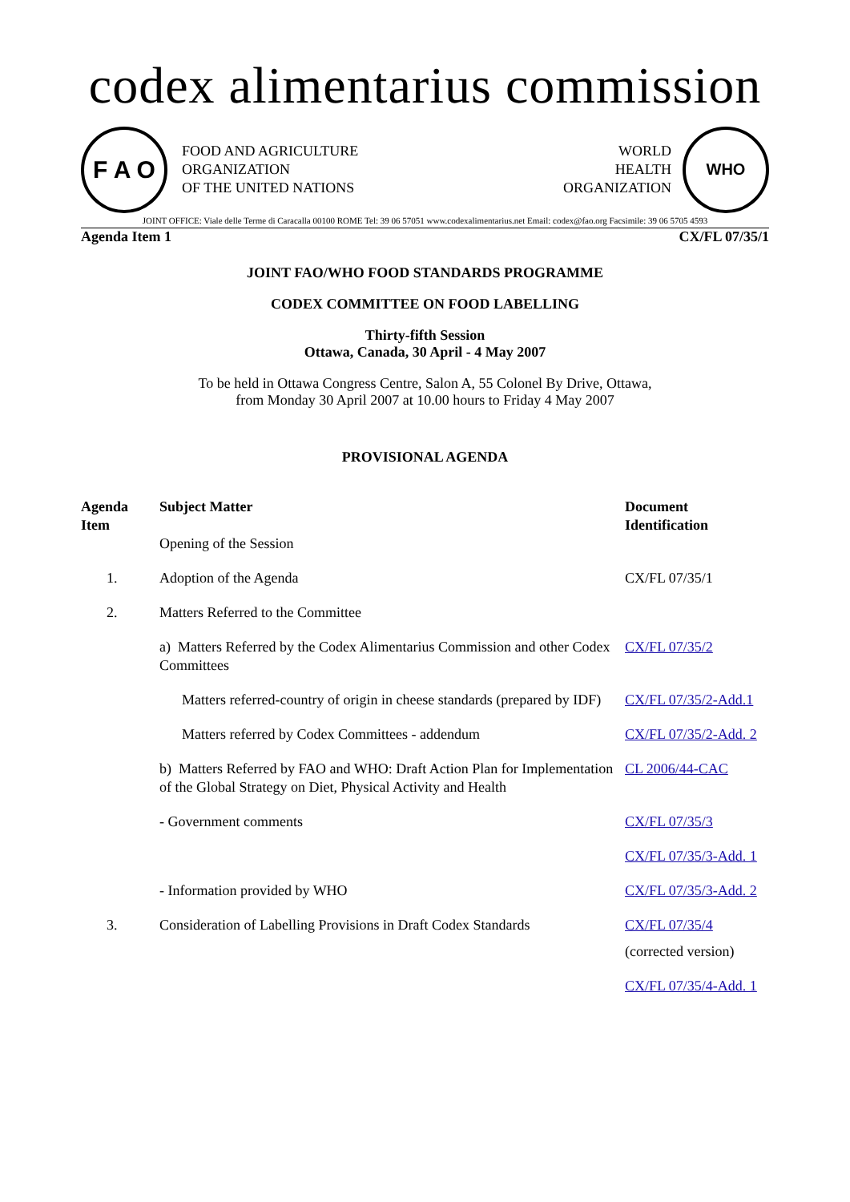codex alimentarius commission
F A O
FOOD AND AGRICULTURE
ORGANIZATION
OF THE UNITED NATIONS
WORLD
HEALTH
ORGANIZATION
WHO
JOINT OFFICE: Viale delle Terme di Caracalla 00100 ROME Tel: 39 06 57051 www.codexalimentarius.net Email: codex@fao.org Facsimile: 39 06 5705 4593
Agenda Item 1 CX/FL 07/35/1
JOINT FAO/WHO FOOD STANDARDS PROGRAMME
CODEX COMMITTEE ON FOOD LABELLING
Thirty-fifth Session
Ottawa, Canada, 30 April - 4 May 2007
To be held in Ottawa Congress Centre, Salon A, 55 Colonel By Drive, Ottawa,
from Monday 30 April 2007 at 10.00 hours to Friday 4 May 2007
PROVISIONAL AGENDA
| Agenda Item | Subject Matter Opening of the Session | Document Identification |
| --- | --- | --- |
| 1. | Adoption of the Agenda | CX/FL 07/35/1 |
| 2. | Matters Referred to the Committee | |
| | a) Matters Referred by the Codex Alimentarius Commission and other Codex Committees | CX/FL 07/35/2 |
| | Matters referred-country of origin in cheese standards (prepared by IDF) | CX/FL 07/35/2-Add.1 |
| | Matters referred by Codex Committees - addendum | CX/FL 07/35/2-Add. 2 |
| | b) Matters Referred by FAO and WHO: Draft Action Plan for Implementation of the Global Strategy on Diet, Physical Activity and Health | CL 2006/44-CAC |
| | - Government comments | CX/FL 07/35/3 |
| | | CX/FL 07/35/3-Add. 1 |
| | - Information provided by WHO | CX/FL 07/35/3-Add. 2 |
| 3. | Consideration of Labelling Provisions in Draft Codex Standards | CX/FL 07/35/4 (corrected version) CX/FL 07/35/4-Add. 1 |